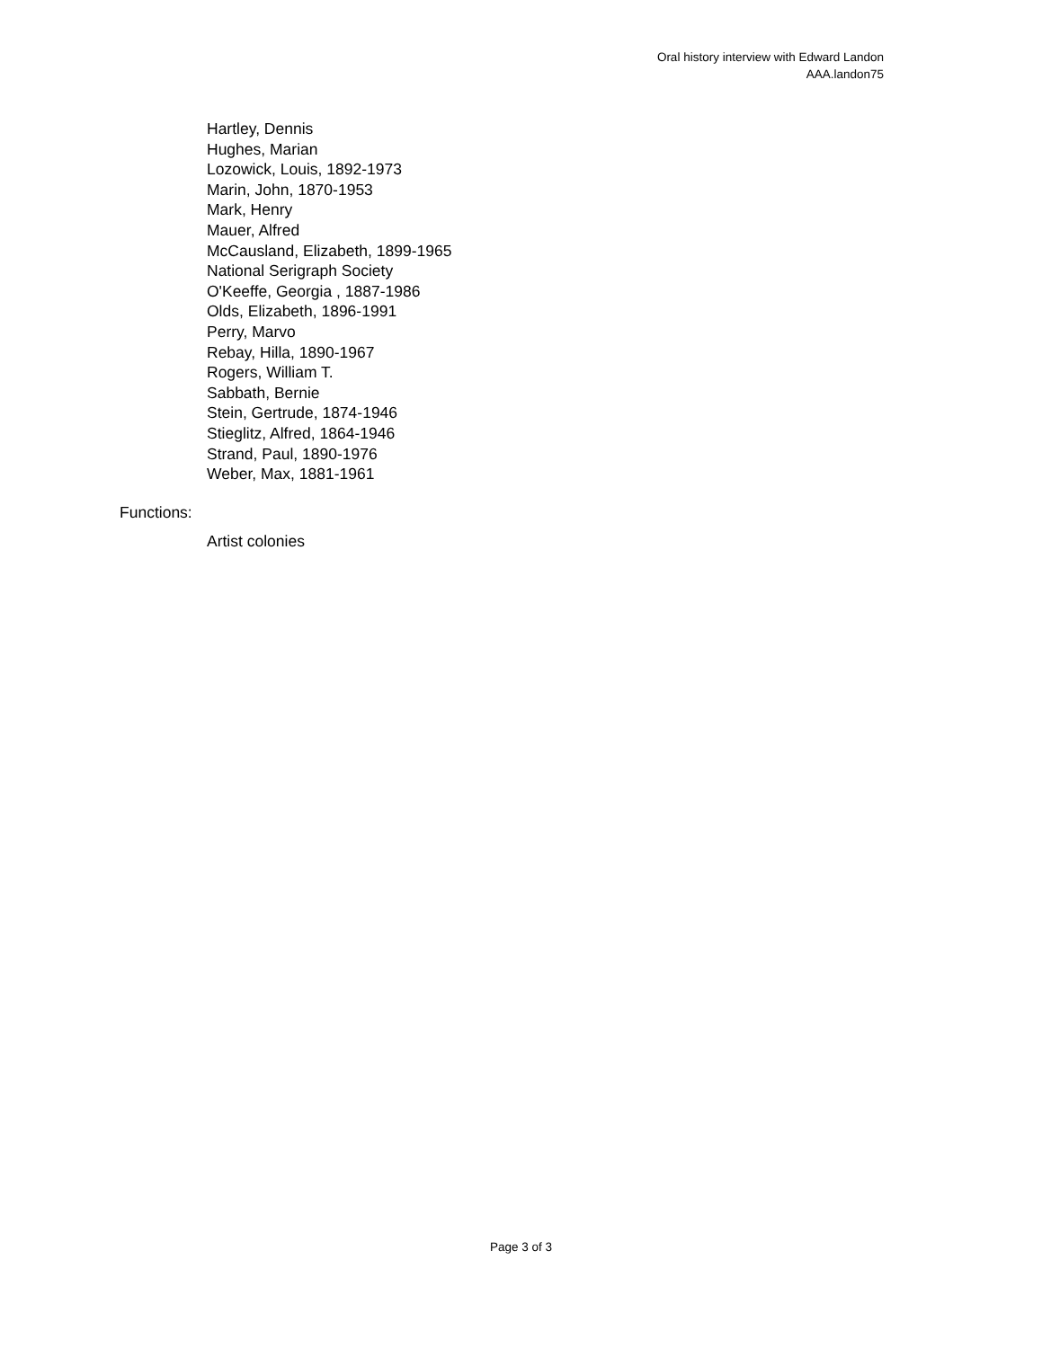Oral history interview with Edward Landon
AAA.landon75
Hartley, Dennis
Hughes, Marian
Lozowick, Louis, 1892-1973
Marin, John, 1870-1953
Mark, Henry
Mauer, Alfred
McCausland, Elizabeth, 1899-1965
National Serigraph Society
O'Keeffe, Georgia , 1887-1986
Olds, Elizabeth, 1896-1991
Perry, Marvo
Rebay, Hilla, 1890-1967
Rogers, William T.
Sabbath, Bernie
Stein, Gertrude, 1874-1946
Stieglitz, Alfred, 1864-1946
Strand, Paul, 1890-1976
Weber, Max, 1881-1961
Functions:
Artist colonies
Page 3 of 3